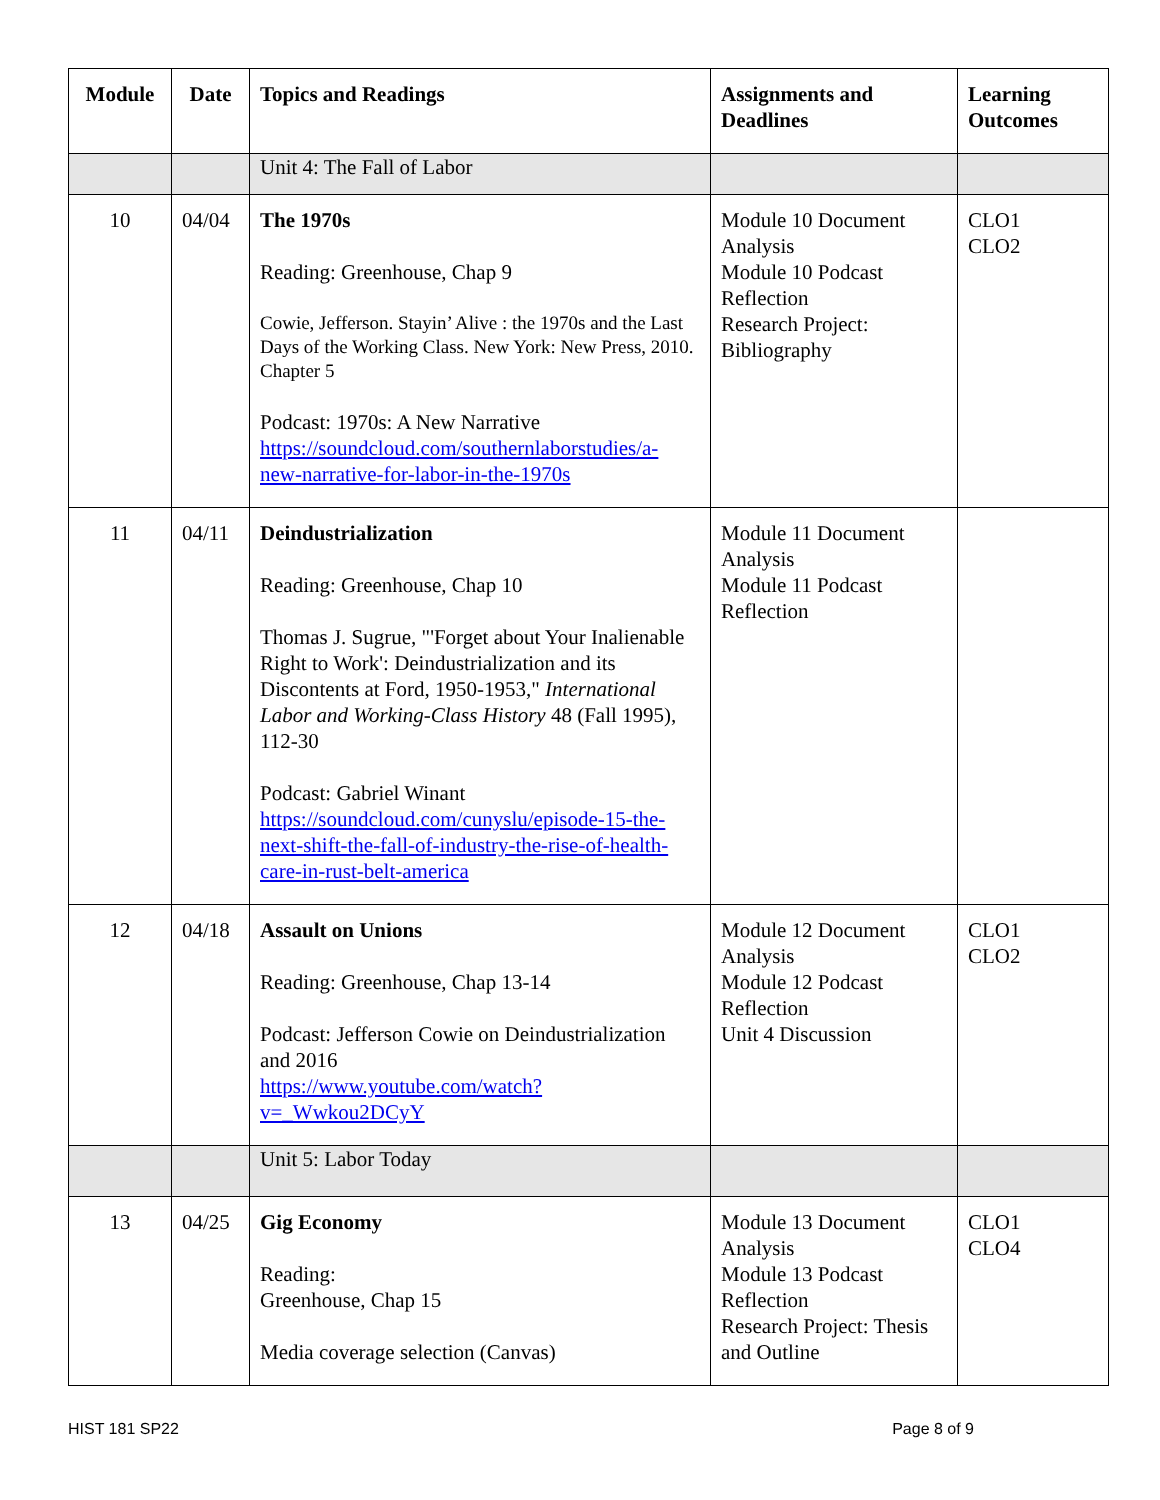| Module | Date | Topics and Readings | Assignments and Deadlines | Learning Outcomes |
| --- | --- | --- | --- | --- |
| | | Unit 4: The Fall of Labor | | |
| 10 | 04/04 | The 1970s Reading: Greenhouse, Chap 9 Cowie, Jefferson. Stayin’ Alive : the 1970s and the Last Days of the Working Class. New York: New Press, 2010. Chapter 5 Podcast: 1970s: A New Narrative https://soundcloud.com/southernlaborstudies/a-new-narrative-for-labor-in-the-1970s | Module 10 Document Analysis Module 10 Podcast Reflection Research Project: Bibliography | CLO1 CLO2 |
| 11 | 04/11 | Deindustrialization Reading: Greenhouse, Chap 10 Thomas J. Sugrue, "'Forget about Your Inalienable Right to Work': Deindustrialization and its Discontents at Ford, 1950-1953," International Labor and Working-Class History 48 (Fall 1995), 112-30 Podcast: Gabriel Winant https://soundcloud.com/cunyslu/episode-15-the-next-shift-the-fall-of-industry-the-rise-of-health-care-in-rust-belt-america | Module 11 Document Analysis Module 11 Podcast Reflection | |
| 12 | 04/18 | Assault on Unions Reading: Greenhouse, Chap 13-14 Podcast: Jefferson Cowie on Deindustrialization and 2016 https://www.youtube.com/watch?v=_Wwkou2DCyY | Module 12 Document Analysis Module 12 Podcast Reflection Unit 4 Discussion | CLO1 CLO2 |
| | | Unit 5: Labor Today | | |
| 13 | 04/25 | Gig Economy Reading: Greenhouse, Chap 15 Media coverage selection (Canvas) | Module 13 Document Analysis Module 13 Podcast Reflection Research Project: Thesis and Outline | CLO1 CLO4 |
HIST 181 SP22 Page 8 of 9